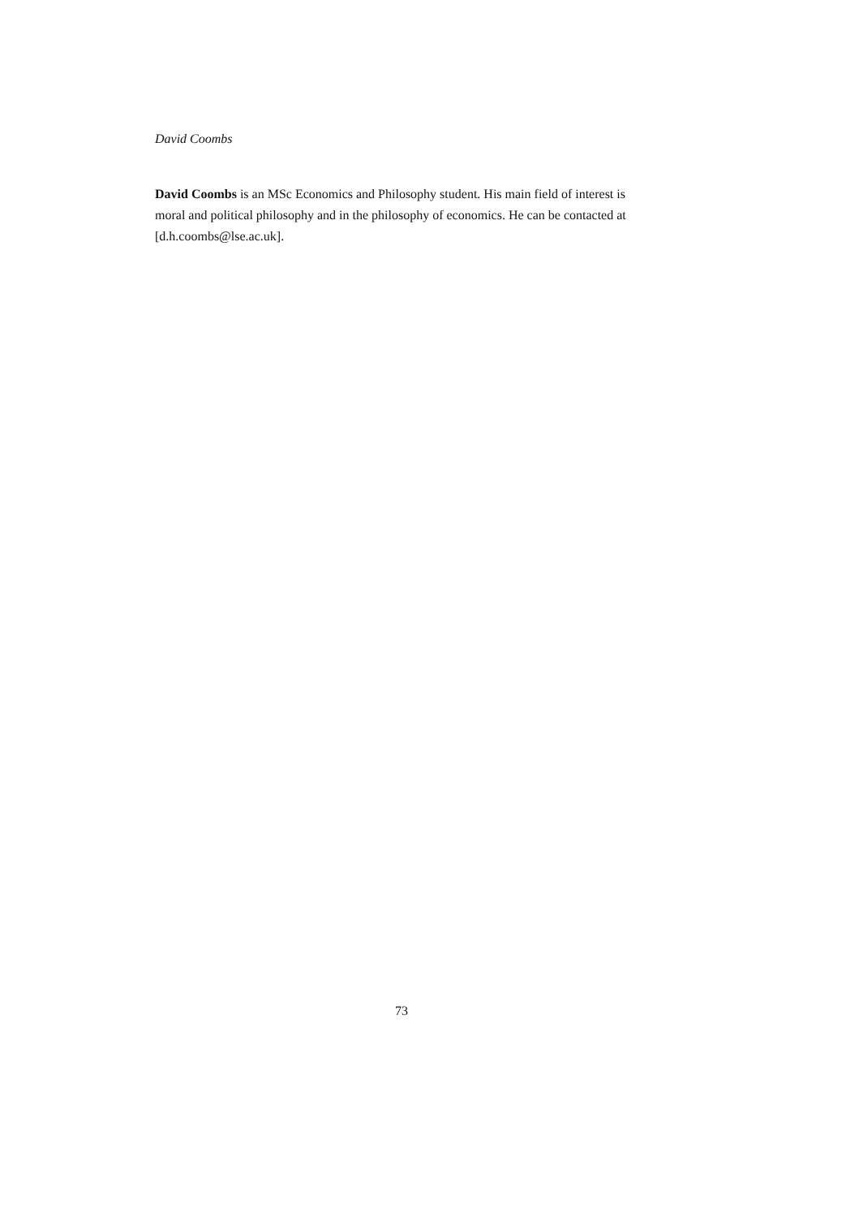David Coombs
David Coombs is an MSc Economics and Philosophy student. His main field of interest is moral and political philosophy and in the philosophy of economics. He can be contacted at [d.h.coombs@lse.ac.uk].
73